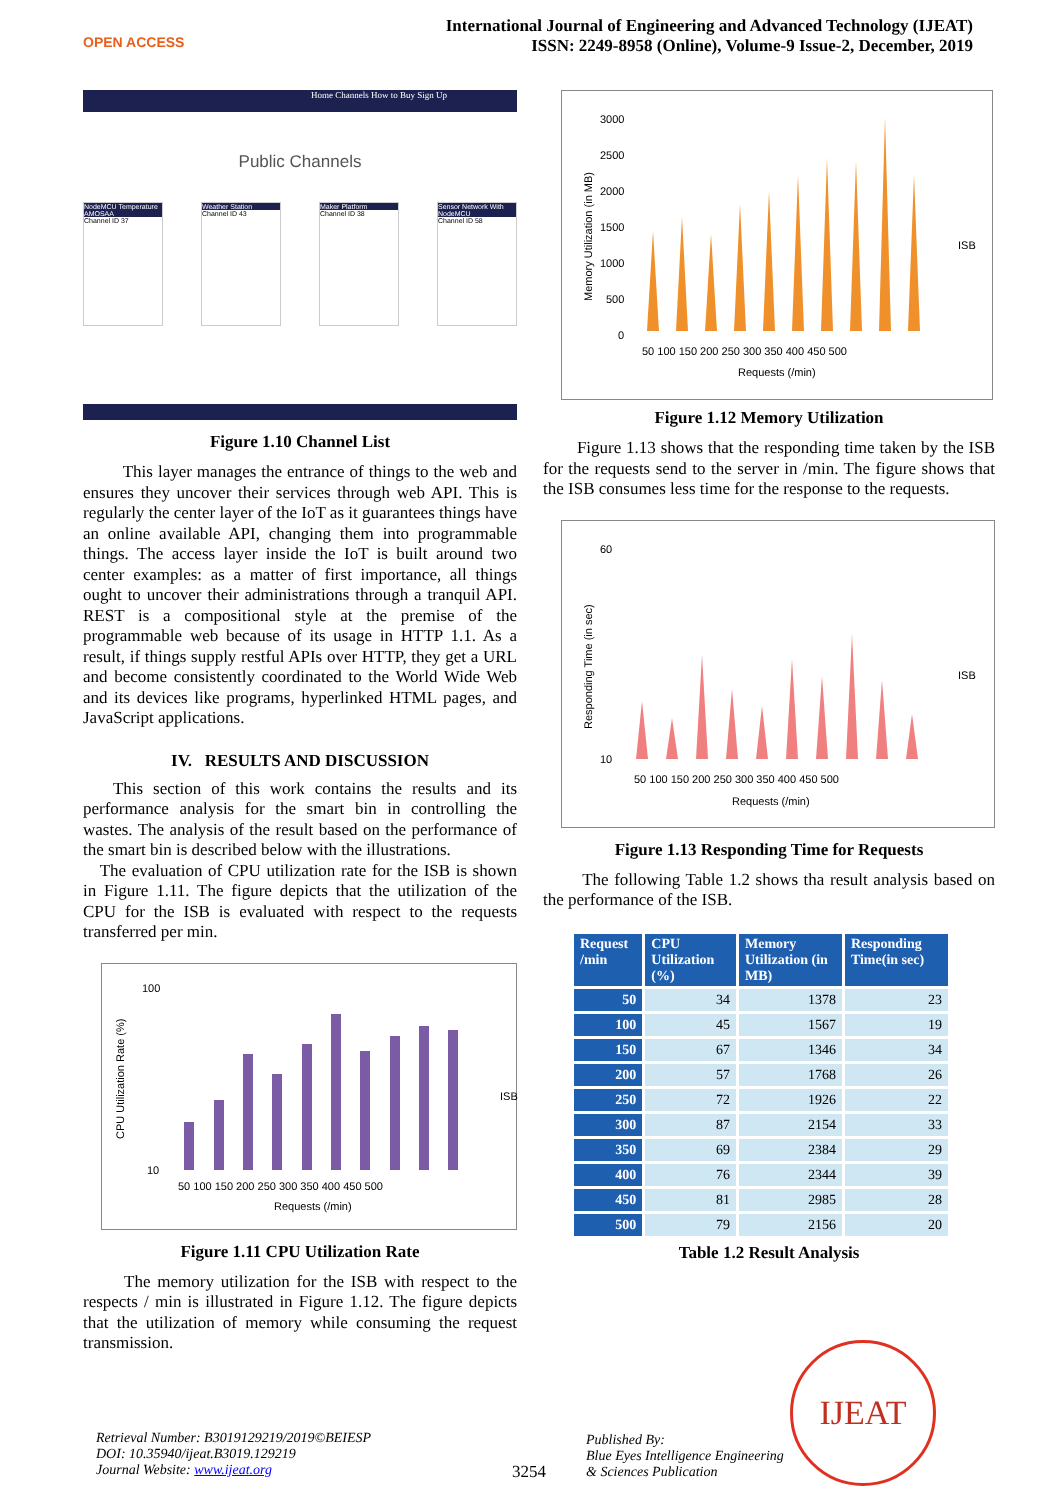OPEN ACCESS
International Journal of Engineering and Advanced Technology (IJEAT)
ISSN: 2249-8958 (Online), Volume-9 Issue-2, December, 2019
Home Channels How to Buy Sign Up
Public Channels
NodeMCU Temperature AMOSAA
Channel ID 37
Weather Station
Channel ID 43
Maker Platform
Channel ID 38
Sensor Network With NodeMCU
Channel ID 58
Figure 1.10 Channel List
This layer manages the entrance of things to the web and ensures they uncover their services through web API. This is regularly the center layer of the IoT as it guarantees things have an online available API, changing them into programmable things. The access layer inside the IoT is built around two center examples: as a matter of first importance, all things ought to uncover their administrations through a tranquil API. REST is a compositional style at the premise of the programmable web because of its usage in HTTP 1.1. As a result, if things supply restful APIs over HTTP, they get a URL and become consistently coordinated to the World Wide Web and its devices like programs, hyperlinked HTML pages, and JavaScript applications.
IV. RESULTS AND DISCUSSION
This section of this work contains the results and its performance analysis for the smart bin in controlling the wastes. The analysis of the result based on the performance of the smart bin is described below with the illustrations.
The evaluation of CPU utilization rate for the ISB is shown in Figure 1.11. The figure depicts that the utilization of the CPU for the ISB is evaluated with respect to the requests transferred per min.
CPU Utilization Rate (%)
100
10
50 100 150 200 250 300 350 400 450 500
Requests (/min)
ISB
Figure 1.11 CPU Utilization Rate
The memory utilization for the ISB with respect to the respects / min is illustrated in Figure 1.12. The figure depicts that the utilization of memory while consuming the request transmission.
Memory Utilization (in MB)
3000
2500
2000
1500
1000
500
0
50 100 150 200 250 300 350 400 450 500
Requests (/min)
ISB
Figure 1.12 Memory Utilization
Figure 1.13 shows that the responding time taken by the ISB for the requests send to the server in /min. The figure shows that the ISB consumes less time for the response to the requests.
Responding Time (in sec)
60
10
50 100 150 200 250 300 350 400 450 500
Requests (/min)
ISB
Figure 1.13 Responding Time for Requests
The following Table 1.2 shows tha result analysis based on the performance of the ISB.
| Request /min | CPU Utilization (%) | Memory Utilization (in MB) | Responding Time(in sec) |
| --- | --- | --- | --- |
| 50 | 34 | 1378 | 23 |
| 100 | 45 | 1567 | 19 |
| 150 | 67 | 1346 | 34 |
| 200 | 57 | 1768 | 26 |
| 250 | 72 | 1926 | 22 |
| 300 | 87 | 2154 | 33 |
| 350 | 69 | 2384 | 29 |
| 400 | 76 | 2344 | 39 |
| 450 | 81 | 2985 | 28 |
| 500 | 79 | 2156 | 20 |
Table 1.2 Result Analysis
Retrieval Number: B3019129219/2019©BEIESP
DOI: 10.35940/ijeat.B3019.129219
Journal Website: www.ijeat.org
3254
Published By:
Blue Eyes Intelligence Engineering
& Sciences Publication
IJEAT